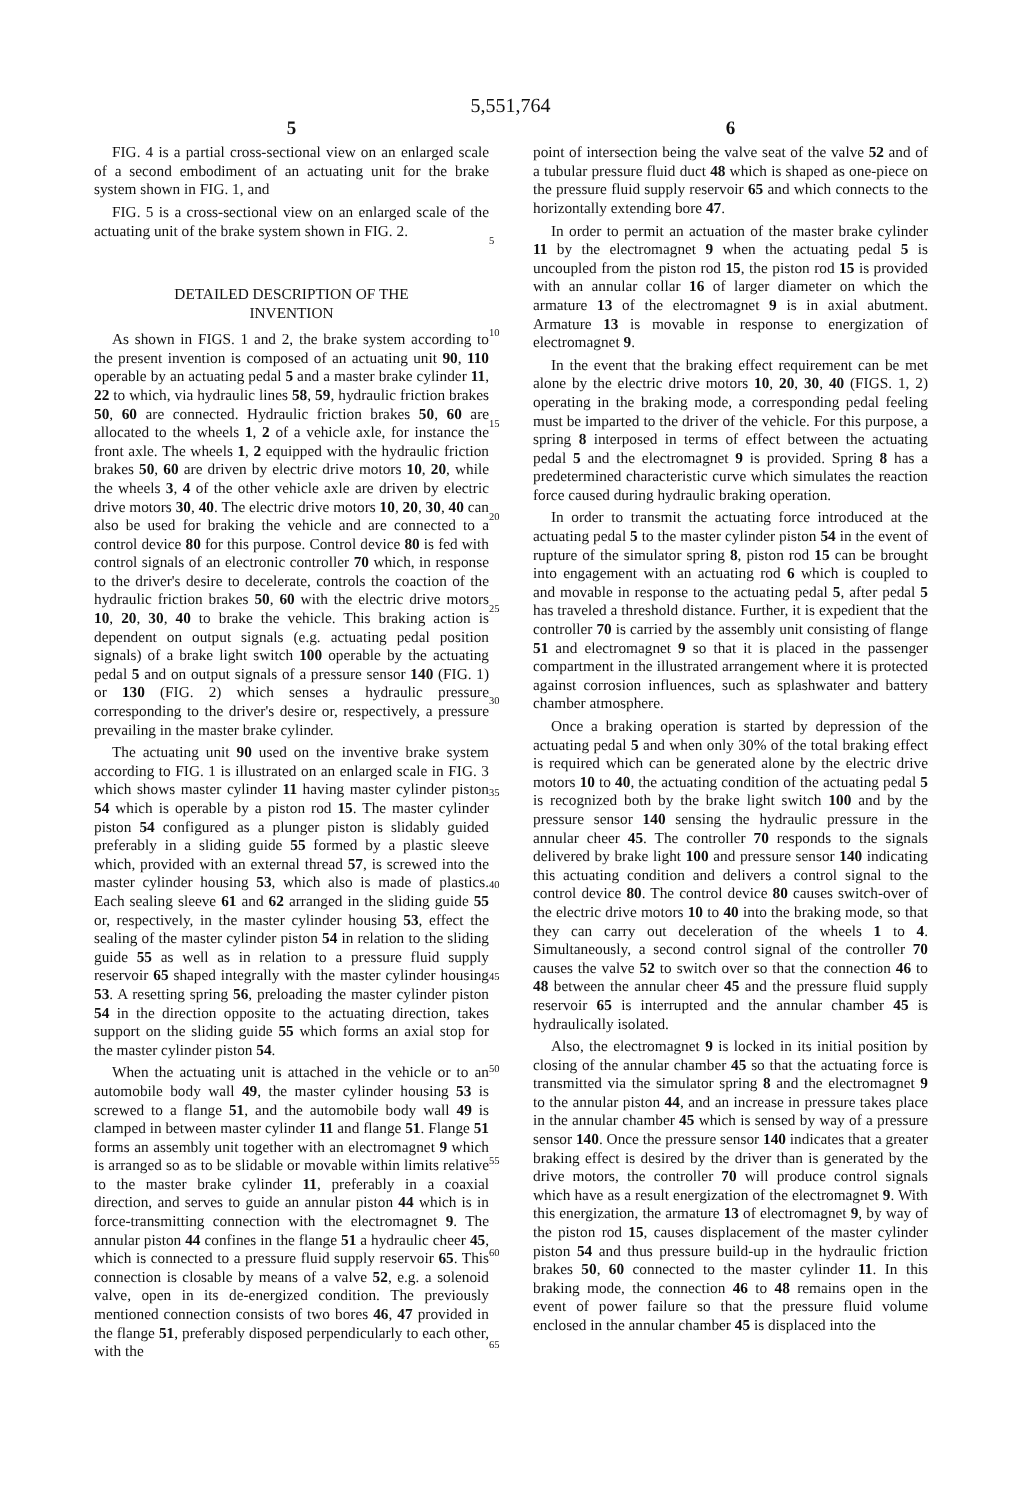5,551,764
5
FIG. 4 is a partial cross-sectional view on an enlarged scale of a second embodiment of an actuating unit for the brake system shown in FIG. 1, and
FIG. 5 is a cross-sectional view on an enlarged scale of the actuating unit of the brake system shown in FIG. 2.
DETAILED DESCRIPTION OF THE
INVENTION
As shown in FIGS. 1 and 2, the brake system according to the present invention is composed of an actuating unit 90, 110 operable by an actuating pedal 5 and a master brake cylinder 11, 22 to which, via hydraulic lines 58, 59, hydraulic friction brakes 50, 60 are connected. Hydraulic friction brakes 50, 60 are allocated to the wheels 1, 2 of a vehicle axle, for instance the front axle. The wheels 1, 2 equipped with the hydraulic friction brakes 50, 60 are driven by electric drive motors 10, 20, while the wheels 3, 4 of the other vehicle axle are driven by electric drive motors 30, 40. The electric drive motors 10, 20, 30, 40 can also be used for braking the vehicle and are connected to a control device 80 for this purpose. Control device 80 is fed with control signals of an electronic controller 70 which, in response to the driver's desire to decelerate, controls the coaction of the hydraulic friction brakes 50, 60 with the electric drive motors 10, 20, 30, 40 to brake the vehicle. This braking action is dependent on output signals (e.g. actuating pedal position signals) of a brake light switch 100 operable by the actuating pedal 5 and on output signals of a pressure sensor 140 (FIG. 1) or 130 (FIG. 2) which senses a hydraulic pressure corresponding to the driver's desire or, respectively, a pressure prevailing in the master brake cylinder.
The actuating unit 90 used on the inventive brake system according to FIG. 1 is illustrated on an enlarged scale in FIG. 3 which shows master cylinder 11 having master cylinder piston 54 which is operable by a piston rod 15. The master cylinder piston 54 configured as a plunger piston is slidably guided preferably in a sliding guide 55 formed by a plastic sleeve which, provided with an external thread 57, is screwed into the master cylinder housing 53, which also is made of plastics. Each sealing sleeve 61 and 62 arranged in the sliding guide 55 or, respectively, in the master cylinder housing 53, effect the sealing of the master cylinder piston 54 in relation to the sliding guide 55 as well as in relation to a pressure fluid supply reservoir 65 shaped integrally with the master cylinder housing 53. A resetting spring 56, preloading the master cylinder piston 54 in the direction opposite to the actuating direction, takes support on the sliding guide 55 which forms an axial stop for the master cylinder piston 54.
When the actuating unit is attached in the vehicle or to an automobile body wall 49, the master cylinder housing 53 is screwed to a flange 51, and the automobile body wall 49 is clamped in between master cylinder 11 and flange 51. Flange 51 forms an assembly unit together with an electromagnet 9 which is arranged so as to be slidable or movable within limits relative to the master brake cylinder 11, preferably in a coaxial direction, and serves to guide an annular piston 44 which is in force-transmitting connection with the electromagnet 9. The annular piston 44 confines in the flange 51 a hydraulic cheer 45, which is connected to a pressure fluid supply reservoir 65. This connection is closable by means of a valve 52, e.g. a solenoid valve, open in its de-energized condition. The previously mentioned connection consists of two bores 46, 47 provided in the flange 51, preferably disposed perpendicularly to each other, with the
5
10
15
20
25
30
35
40
45
50
55
60
65
6
point of intersection being the valve seat of the valve 52 and of a tubular pressure fluid duct 48 which is shaped as one-piece on the pressure fluid supply reservoir 65 and which connects to the horizontally extending bore 47.
In order to permit an actuation of the master brake cylinder 11 by the electromagnet 9 when the actuating pedal 5 is uncoupled from the piston rod 15, the piston rod 15 is provided with an annular collar 16 of larger diameter on which the armature 13 of the electromagnet 9 is in axial abutment. Armature 13 is movable in response to energization of electromagnet 9.
In the event that the braking effect requirement can be met alone by the electric drive motors 10, 20, 30, 40 (FIGS. 1, 2) operating in the braking mode, a corresponding pedal feeling must be imparted to the driver of the vehicle. For this purpose, a spring 8 interposed in terms of effect between the actuating pedal 5 and the electromagnet 9 is provided. Spring 8 has a predetermined characteristic curve which simulates the reaction force caused during hydraulic braking operation.
In order to transmit the actuating force introduced at the actuating pedal 5 to the master cylinder piston 54 in the event of rupture of the simulator spring 8, piston rod 15 can be brought into engagement with an actuating rod 6 which is coupled to and movable in response to the actuating pedal 5, after pedal 5 has traveled a threshold distance. Further, it is expedient that the controller 70 is carried by the assembly unit consisting of flange 51 and electromagnet 9 so that it is placed in the passenger compartment in the illustrated arrangement where it is protected against corrosion influences, such as splashwater and battery chamber atmosphere.
Once a braking operation is started by depression of the actuating pedal 5 and when only 30% of the total braking effect is required which can be generated alone by the electric drive motors 10 to 40, the actuating condition of the actuating pedal 5 is recognized both by the brake light switch 100 and by the pressure sensor 140 sensing the hydraulic pressure in the annular cheer 45. The controller 70 responds to the signals delivered by brake light 100 and pressure sensor 140 indicating this actuating condition and delivers a control signal to the control device 80. The control device 80 causes switch-over of the electric drive motors 10 to 40 into the braking mode, so that they can carry out deceleration of the wheels 1 to 4. Simultaneously, a second control signal of the controller 70 causes the valve 52 to switch over so that the connection 46 to 48 between the annular cheer 45 and the pressure fluid supply reservoir 65 is interrupted and the annular chamber 45 is hydraulically isolated.
Also, the electromagnet 9 is locked in its initial position by closing of the annular chamber 45 so that the actuating force is transmitted via the simulator spring 8 and the electromagnet 9 to the annular piston 44, and an increase in pressure takes place in the annular chamber 45 which is sensed by way of a pressure sensor 140. Once the pressure sensor 140 indicates that a greater braking effect is desired by the driver than is generated by the drive motors, the controller 70 will produce control signals which have as a result energization of the electromagnet 9. With this energization, the armature 13 of electromagnet 9, by way of the piston rod 15, causes displacement of the master cylinder piston 54 and thus pressure build-up in the hydraulic friction brakes 50, 60 connected to the master cylinder 11. In this braking mode, the connection 46 to 48 remains open in the event of power failure so that the pressure fluid volume enclosed in the annular chamber 45 is displaced into the